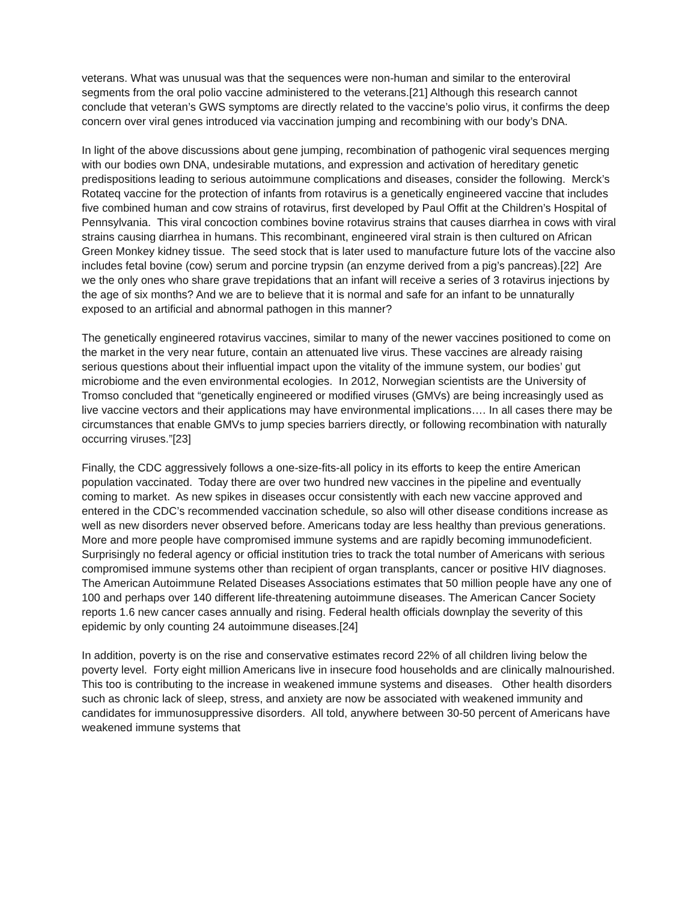veterans. What was unusual was that the sequences were non-human and similar to the enteroviral segments from the oral polio vaccine administered to the veterans.[21] Although this research cannot conclude that veteran’s GWS symptoms are directly related to the vaccine’s polio virus, it confirms the deep concern over viral genes introduced via vaccination jumping and recombining with our body’s DNA.
In light of the above discussions about gene jumping, recombination of pathogenic viral sequences merging with our bodies own DNA, undesirable mutations, and expression and activation of hereditary genetic predispositions leading to serious autoimmune complications and diseases, consider the following. Merck’s Rotateq vaccine for the protection of infants from rotavirus is a genetically engineered vaccine that includes five combined human and cow strains of rotavirus, first developed by Paul Offit at the Children’s Hospital of Pennsylvania. This viral concoction combines bovine rotavirus strains that causes diarrhea in cows with viral strains causing diarrhea in humans. This recombinant, engineered viral strain is then cultured on African Green Monkey kidney tissue. The seed stock that is later used to manufacture future lots of the vaccine also includes fetal bovine (cow) serum and porcine trypsin (an enzyme derived from a pig’s pancreas).[22] Are we the only ones who share grave trepidations that an infant will receive a series of 3 rotavirus injections by the age of six months? And we are to believe that it is normal and safe for an infant to be unnaturally exposed to an artificial and abnormal pathogen in this manner?
The genetically engineered rotavirus vaccines, similar to many of the newer vaccines positioned to come on the market in the very near future, contain an attenuated live virus. These vaccines are already raising serious questions about their influential impact upon the vitality of the immune system, our bodies’ gut microbiome and the even environmental ecologies. In 2012, Norwegian scientists are the University of Tromso concluded that “genetically engineered or modified viruses (GMVs) are being increasingly used as live vaccine vectors and their applications may have environmental implications…. In all cases there may be circumstances that enable GMVs to jump species barriers directly, or following recombination with naturally occurring viruses.”[23]
Finally, the CDC aggressively follows a one-size-fits-all policy in its efforts to keep the entire American population vaccinated. Today there are over two hundred new vaccines in the pipeline and eventually coming to market. As new spikes in diseases occur consistently with each new vaccine approved and entered in the CDC’s recommended vaccination schedule, so also will other disease conditions increase as well as new disorders never observed before. Americans today are less healthy than previous generations. More and more people have compromised immune systems and are rapidly becoming immunodeficient. Surprisingly no federal agency or official institution tries to track the total number of Americans with serious compromised immune systems other than recipient of organ transplants, cancer or positive HIV diagnoses. The American Autoimmune Related Diseases Associations estimates that 50 million people have any one of 100 and perhaps over 140 different life-threatening autoimmune diseases. The American Cancer Society reports 1.6 new cancer cases annually and rising. Federal health officials downplay the severity of this epidemic by only counting 24 autoimmune diseases.[24]
In addition, poverty is on the rise and conservative estimates record 22% of all children living below the poverty level. Forty eight million Americans live in insecure food households and are clinically malnourished. This too is contributing to the increase in weakened immune systems and diseases. Other health disorders such as chronic lack of sleep, stress, and anxiety are now be associated with weakened immunity and candidates for immunosuppressive disorders. All told, anywhere between 30-50 percent of Americans have weakened immune systems that